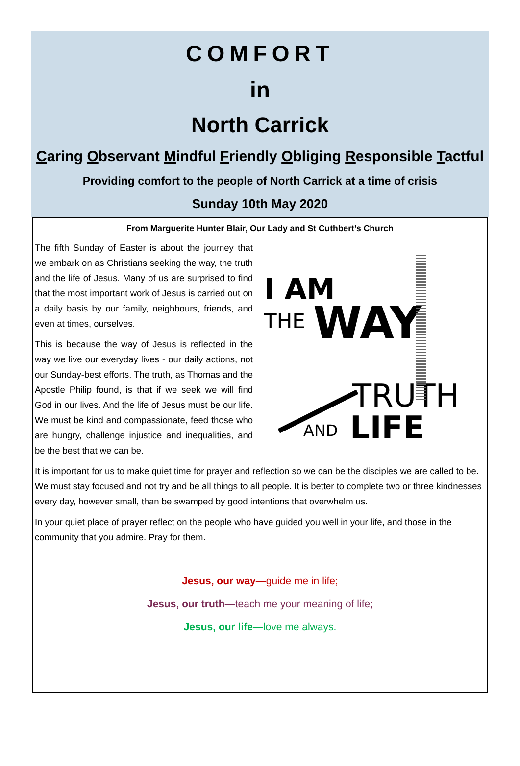COMFORT
in
North Carrick
Caring Observant Mindful Friendly Obliging Responsible Tactful
Providing comfort to the people of North Carrick at a time of crisis
Sunday 10th May 2020
From Marguerite Hunter Blair, Our Lady and St Cuthbert’s Church
The fifth Sunday of Easter is about the journey that we embark on as Christians seeking the way, the truth and the life of Jesus. Many of us are surprised to find that the most important work of Jesus is carried out on a daily basis by our family, neighbours, friends, and even at times, ourselves.
This is because the way of Jesus is reflected in the way we live our everyday lives - our daily actions, not our Sunday-best efforts. The truth, as Thomas and the Apostle Philip found, is that if we seek we will find God in our lives. And the life of Jesus must be our life. We must be kind and compassionate, feed those who are hungry, challenge injustice and inequalities, and be the best that we can be.
I AM
THE
WAY
TRUTH
AND
LIFE
It is important for us to make quiet time for prayer and reflection so we can be the disciples we are called to be. We must stay focused and not try and be all things to all people. It is better to complete two or three kindnesses every day, however small, than be swamped by good intentions that overwhelm us.
In your quiet place of prayer reflect on the people who have guided you well in your life, and those in the community that you admire. Pray for them.
Jesus, our way—guide me in life;
Jesus, our truth—teach me your meaning of life;
Jesus, our life—love me always.